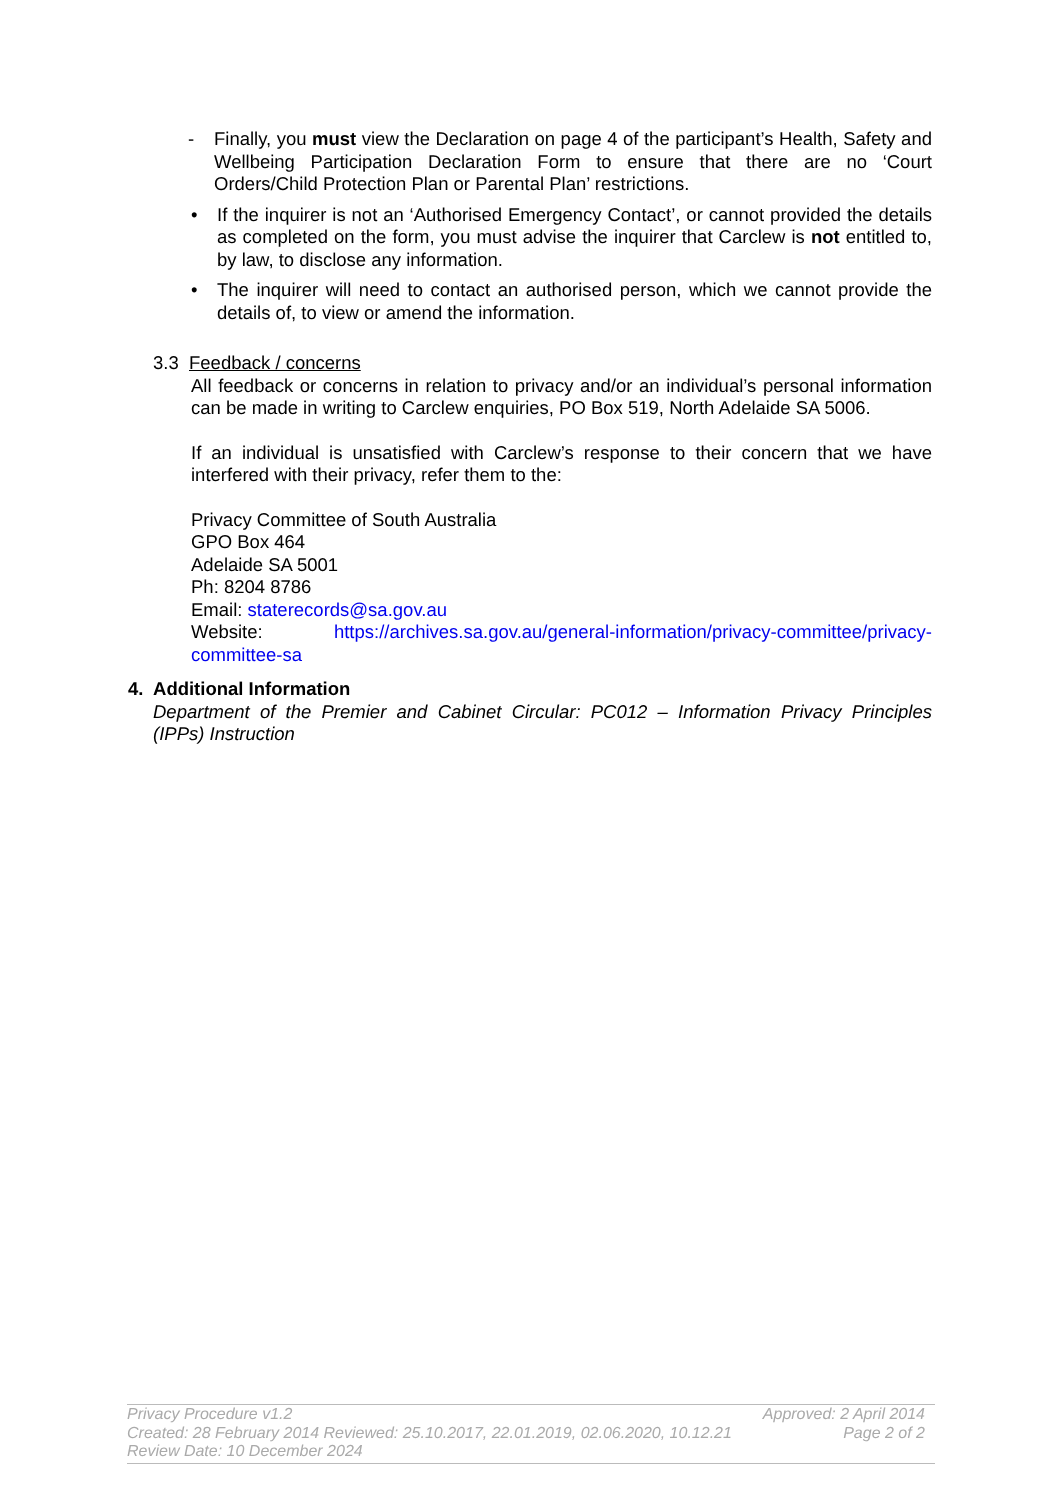- Finally, you must view the Declaration on page 4 of the participant’s Health, Safety and Wellbeing Participation Declaration Form to ensure that there are no ‘Court Orders/Child Protection Plan or Parental Plan’ restrictions.
• If the inquirer is not an ‘Authorised Emergency Contact’, or cannot provided the details as completed on the form, you must advise the inquirer that Carclew is not entitled to, by law, to disclose any information.
• The inquirer will need to contact an authorised person, which we cannot provide the details of, to view or amend the information.
3.3 Feedback / concerns
All feedback or concerns in relation to privacy and/or an individual’s personal information can be made in writing to Carclew enquiries, PO Box 519, North Adelaide SA 5006.
If an individual is unsatisfied with Carclew’s response to their concern that we have interfered with their privacy, refer them to the:
Privacy Committee of South Australia
GPO Box 464
Adelaide SA 5001
Ph: 8204 8786
Email: staterecords@sa.gov.au
Website: https://archives.sa.gov.au/general-information/privacy-committee/privacy-committee-sa
4. Additional Information
Department of the Premier and Cabinet Circular: PC012 – Information Privacy Principles (IPPs) Instruction
Approved: 2 April 2014
Page 2 of 2
Privacy Procedure v1.2
Created: 28 February 2014 Reviewed: 25.10.2017, 22.01.2019, 02.06.2020, 10.12.21
Review Date: 10 December 2024